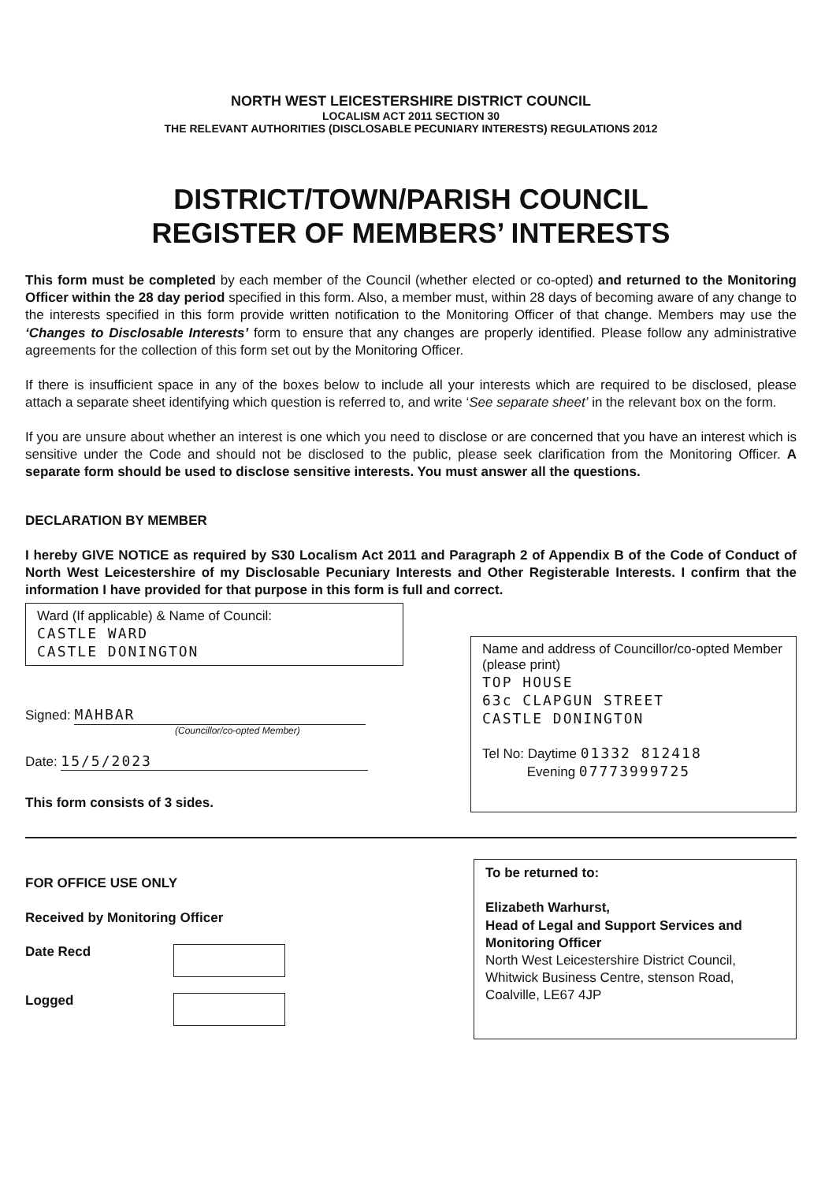NORTH WEST LEICESTERSHIRE DISTRICT COUNCIL
LOCALISM ACT 2011 SECTION 30
THE RELEVANT AUTHORITIES (DISCLOSABLE PECUNIARY INTERESTS) REGULATIONS 2012
DISTRICT/TOWN/PARISH COUNCIL
REGISTER OF MEMBERS’ INTERESTS
This form must be completed by each member of the Council (whether elected or co-opted) and returned to the Monitoring Officer within the 28 day period specified in this form. Also, a member must, within 28 days of becoming aware of any change to the interests specified in this form provide written notification to the Monitoring Officer of that change. Members may use the ‘Changes to Disclosable Interests’ form to ensure that any changes are properly identified. Please follow any administrative agreements for the collection of this form set out by the Monitoring Officer.
If there is insufficient space in any of the boxes below to include all your interests which are required to be disclosed, please attach a separate sheet identifying which question is referred to, and write ‘See separate sheet’ in the relevant box on the form.
If you are unsure about whether an interest is one which you need to disclose or are concerned that you have an interest which is sensitive under the Code and should not be disclosed to the public, please seek clarification from the Monitoring Officer. A separate form should be used to disclose sensitive interests. You must answer all the questions.
DECLARATION BY MEMBER
I hereby GIVE NOTICE as required by S30 Localism Act 2011 and Paragraph 2 of Appendix B of the Code of Conduct of North West Leicestershire of my Disclosable Pecuniary Interests and Other Registerable Interests. I confirm that the information I have provided for that purpose in this form is full and correct.
Ward (If applicable) & Name of Council:
CASTLE WARD
CASTLE DONINGTON
Signed: MAHBAR
(Councillor/co-opted Member)
Date: 15/5/2023
This form consists of 3 sides.
Name and address of Councillor/co-opted Member (please print)
TOP HOUSE
63c CLAPGUN STREET
CASTLE DONINGTON
Tel No: Daytime 01332 812418
Evening 07773999725
FOR OFFICE USE ONLY
Received by Monitoring Officer
Date Recd
Logged
To be returned to:
Elizabeth Warhurst,
Head of Legal and Support Services and Monitoring Officer
North West Leicestershire District Council, Whitwick Business Centre, stenson Road, Coalville, LE67 4JP